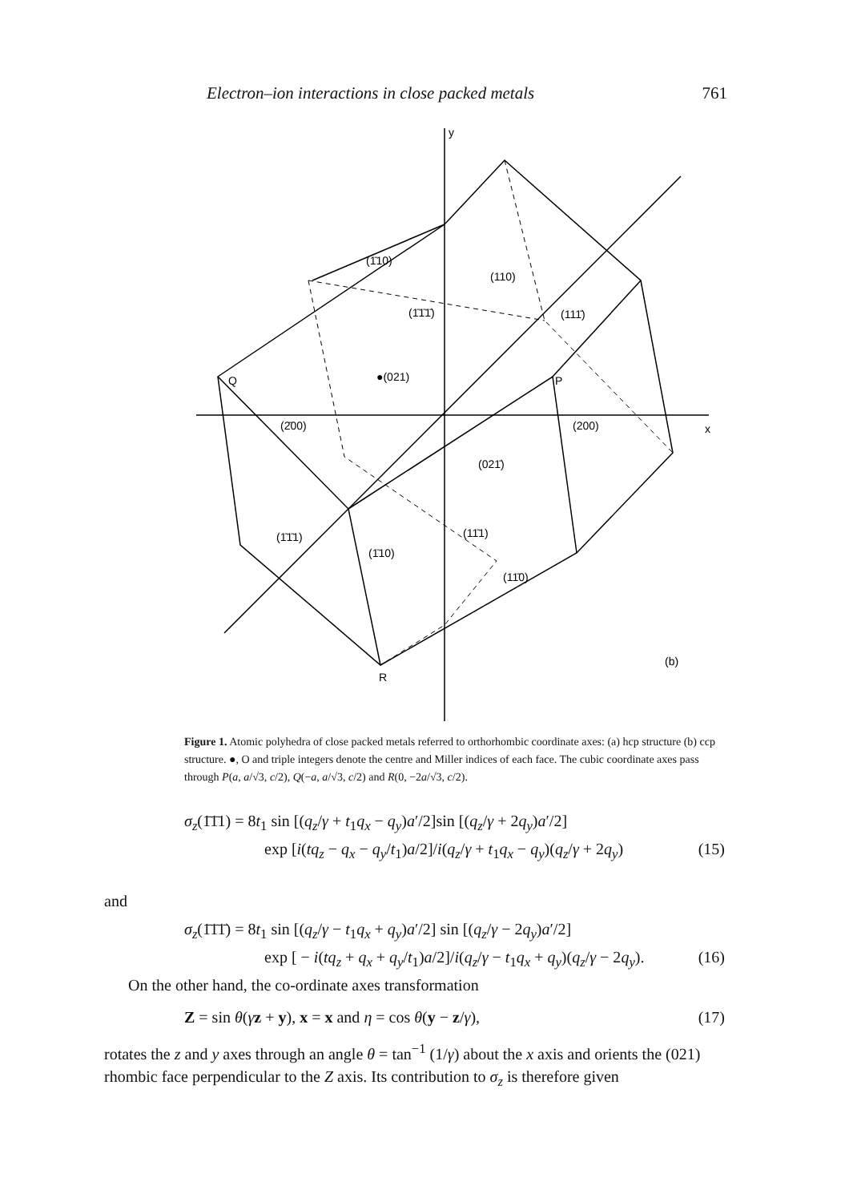Electron–ion interactions in close packed metals 761
y
x
Q
P
R
(b)
(1̄10)
(110)
(1̄1̄1̄)
(111̄)
●(021)
(2̄00)
(200)
(021̄)
(1̄1̄1)
(11̄1)
(1̄10)
(11̄0)
Figure 1. Atomic polyhedra of close packed metals referred to orthorhombic coordinate axes: (a) hcp structure (b) ccp structure. ●, O and triple integers denote the centre and Miller indices of each face. The cubic coordinate axes pass through P(a, a/√3, c/2), Q(−a, a/√3, c/2) and R(0, −2a/√3, c/2).
σ<sub>z</sub>(1̄1̄1) = 8t<sub>1</sub> sin [(q<sub>z</sub>/γ + t<sub>1</sub>q<sub>x</sub> − q<sub>y</sub>)a′/2]sin [(q<sub>z</sub>/γ + 2q<sub>y</sub>)a′/2]
exp [i(tq<sub>z</sub> − q<sub>x</sub> − q<sub>y</sub>/t<sub>1</sub>)a/2]/i(q<sub>z</sub>/γ + t<sub>1</sub>q<sub>x</sub> − q<sub>y</sub>)(q<sub>z</sub>/γ + 2q<sub>y</sub>) (15)
and
σ<sub>z</sub>(1̄1̄1̄) = 8t<sub>1</sub> sin [(q<sub>z</sub>/γ − t<sub>1</sub>q<sub>x</sub> + q<sub>y</sub>)a′/2] sin [(q<sub>z</sub>/γ − 2q<sub>y</sub>)a′/2]
exp [ − i(tq<sub>z</sub> + q<sub>x</sub> + q<sub>y</sub>/t<sub>1</sub>)a/2]/i(q<sub>z</sub>/γ − t<sub>1</sub>q<sub>x</sub> + q<sub>y</sub>)(q<sub>z</sub>/γ − 2q<sub>y</sub>). (16)
On the other hand, the co-ordinate axes transformation
Z = sin θ(γz + y), x = x and η = cos θ(y − z/γ), (17)
rotates the z and y axes through an angle θ = tan<sup>−1</sup> (1/γ) about the x axis and orients the (021) rhombic face perpendicular to the Z axis. Its contribution to σ<sub>z</sub> is therefore given